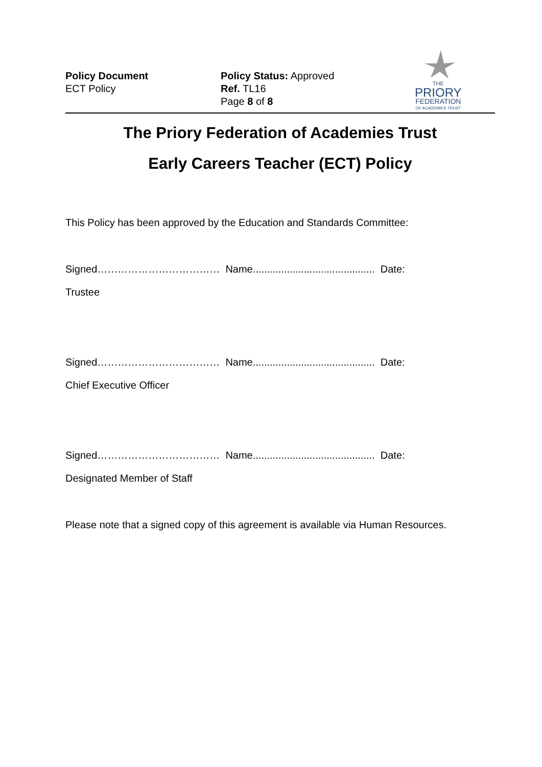Policy Document
ECT Policy
Policy Status: Approved
Ref. TL16
Page 8 of 8
THE
PRIORY
FEDERATION
OF ACADEMIES TRUST
The Priory Federation of Academies Trust
Early Careers Teacher (ECT) Policy
This Policy has been approved by the Education and Standards Committee:
Signed……………………………… Name........................................... Date:
Trustee
Signed……………………………… Name........................................... Date:
Chief Executive Officer
Signed……………………………… Name........................................... Date:
Designated Member of Staff
Please note that a signed copy of this agreement is available via Human Resources.